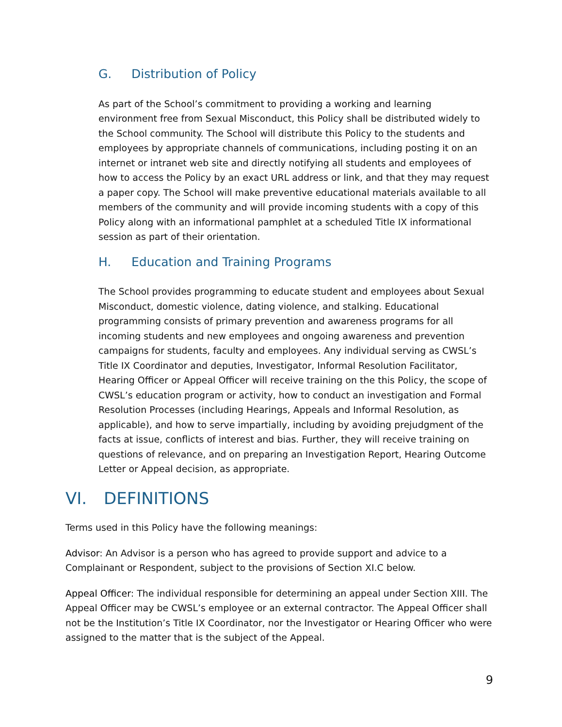G. Distribution of Policy
As part of the School’s commitment to providing a working and learning environment free from Sexual Misconduct, this Policy shall be distributed widely to the School community. The School will distribute this Policy to the students and employees by appropriate channels of communications, including posting it on an internet or intranet web site and directly notifying all students and employees of how to access the Policy by an exact URL address or link, and that they may request a paper copy. The School will make preventive educational materials available to all members of the community and will provide incoming students with a copy of this Policy along with an informational pamphlet at a scheduled Title IX informational session as part of their orientation.
H. Education and Training Programs
The School provides programming to educate student and employees about Sexual Misconduct, domestic violence, dating violence, and stalking. Educational programming consists of primary prevention and awareness programs for all incoming students and new employees and ongoing awareness and prevention campaigns for students, faculty and employees. Any individual serving as CWSL’s Title IX Coordinator and deputies, Investigator, Informal Resolution Facilitator, Hearing Officer or Appeal Officer will receive training on the this Policy, the scope of CWSL’s education program or activity, how to conduct an investigation and Formal Resolution Processes (including Hearings, Appeals and Informal Resolution, as applicable), and how to serve impartially, including by avoiding prejudgment of the facts at issue, conflicts of interest and bias. Further, they will receive training on questions of relevance, and on preparing an Investigation Report, Hearing Outcome Letter or Appeal decision, as appropriate.
VI. DEFINITIONS
Terms used in this Policy have the following meanings:
Advisor: An Advisor is a person who has agreed to provide support and advice to a Complainant or Respondent, subject to the provisions of Section XI.C below.
Appeal Officer: The individual responsible for determining an appeal under Section XIII. The Appeal Officer may be CWSL’s employee or an external contractor. The Appeal Officer shall not be the Institution’s Title IX Coordinator, nor the Investigator or Hearing Officer who were assigned to the matter that is the subject of the Appeal.
9